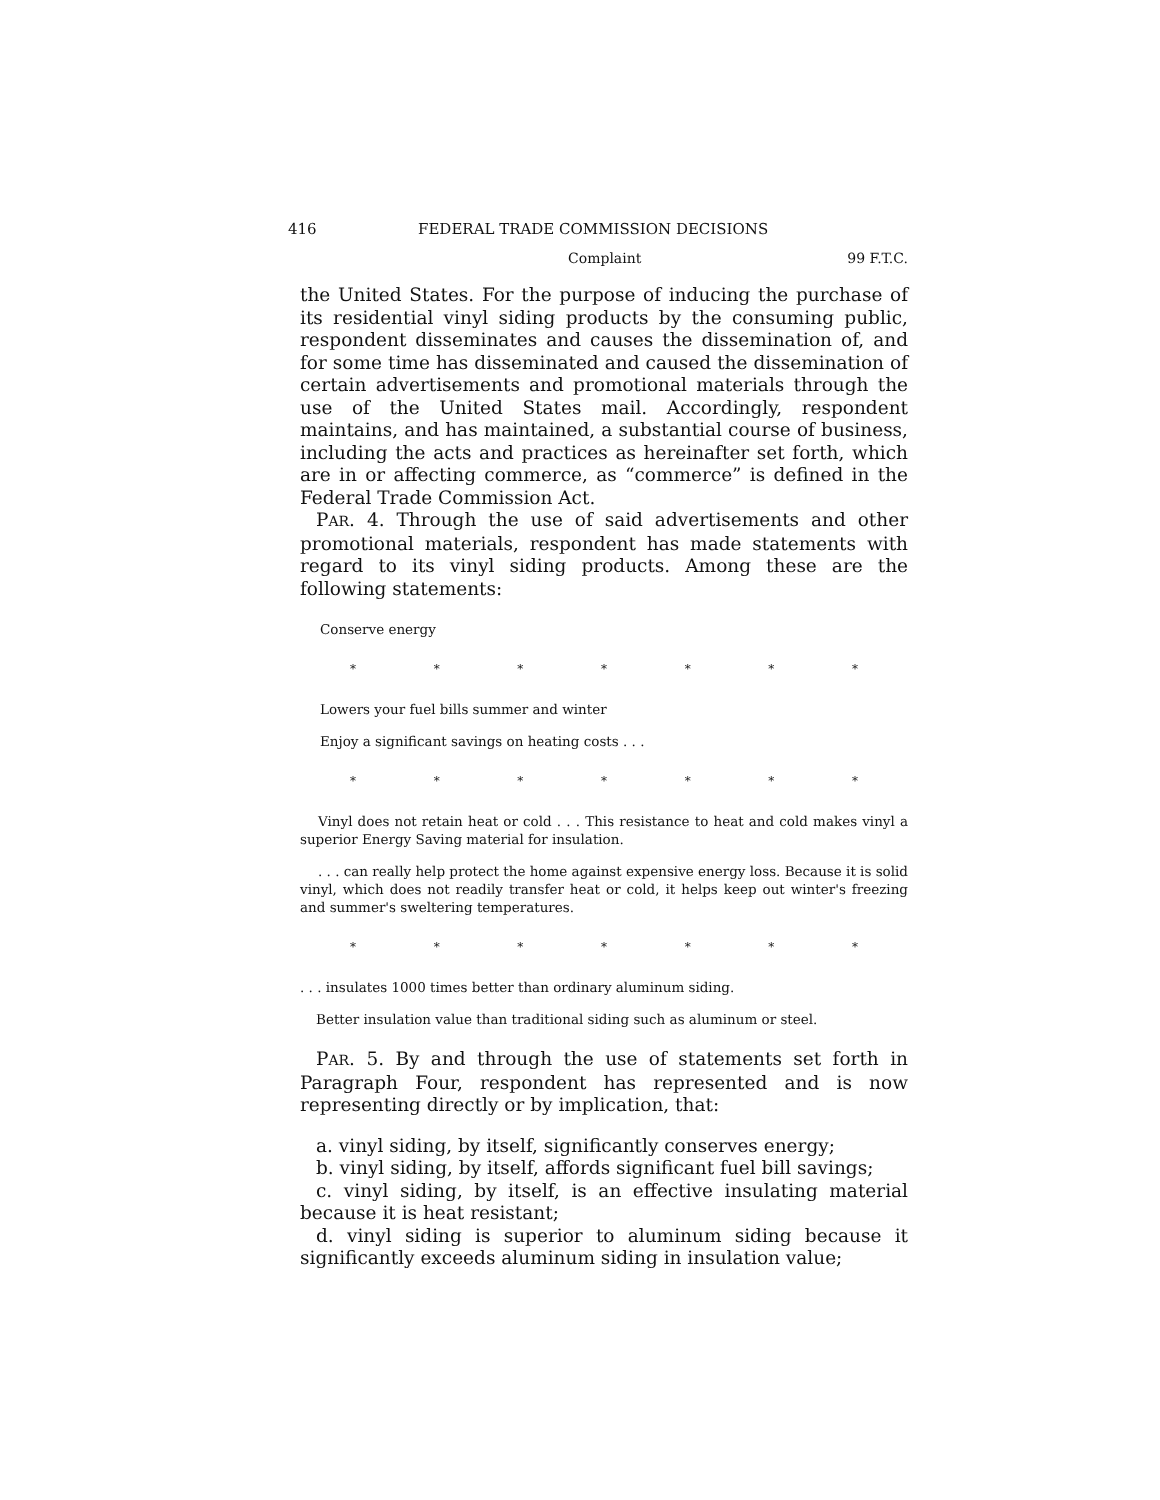416 FEDERAL TRADE COMMISSION DECISIONS
Complaint 99 F.T.C.
the United States. For the purpose of inducing the purchase of its residential vinyl siding products by the consuming public, respondent disseminates and causes the dissemination of, and for some time has disseminated and caused the dissemination of certain advertisements and promotional materials through the use of the United States mail. Accordingly, respondent maintains, and has maintained, a substantial course of business, including the acts and practices as hereinafter set forth, which are in or affecting commerce, as “commerce” is defined in the Federal Trade Commission Act.
PAR. 4. Through the use of said advertisements and other promotional materials, respondent has made statements with regard to its vinyl siding products. Among these are the following statements:
Conserve energy
* * * * * * *
Lowers your fuel bills summer and winter
Enjoy a significant savings on heating costs . . .
* * * * * * *
Vinyl does not retain heat or cold . . . This resistance to heat and cold makes vinyl a superior Energy Saving material for insulation.
. . . can really help protect the home against expensive energy loss. Because it is solid vinyl, which does not readily transfer heat or cold, it helps keep out winter's freezing and summer's sweltering temperatures.
* * * * * * *
. . . insulates 1000 times better than ordinary aluminum siding.
Better insulation value than traditional siding such as aluminum or steel.
PAR. 5. By and through the use of statements set forth in Paragraph Four, respondent has represented and is now representing directly or by implication, that:
a. vinyl siding, by itself, significantly conserves energy;
b. vinyl siding, by itself, affords significant fuel bill savings;
c. vinyl siding, by itself, is an effective insulating material because it is heat resistant;
d. vinyl siding is superior to aluminum siding because it significantly exceeds aluminum siding in insulation value;